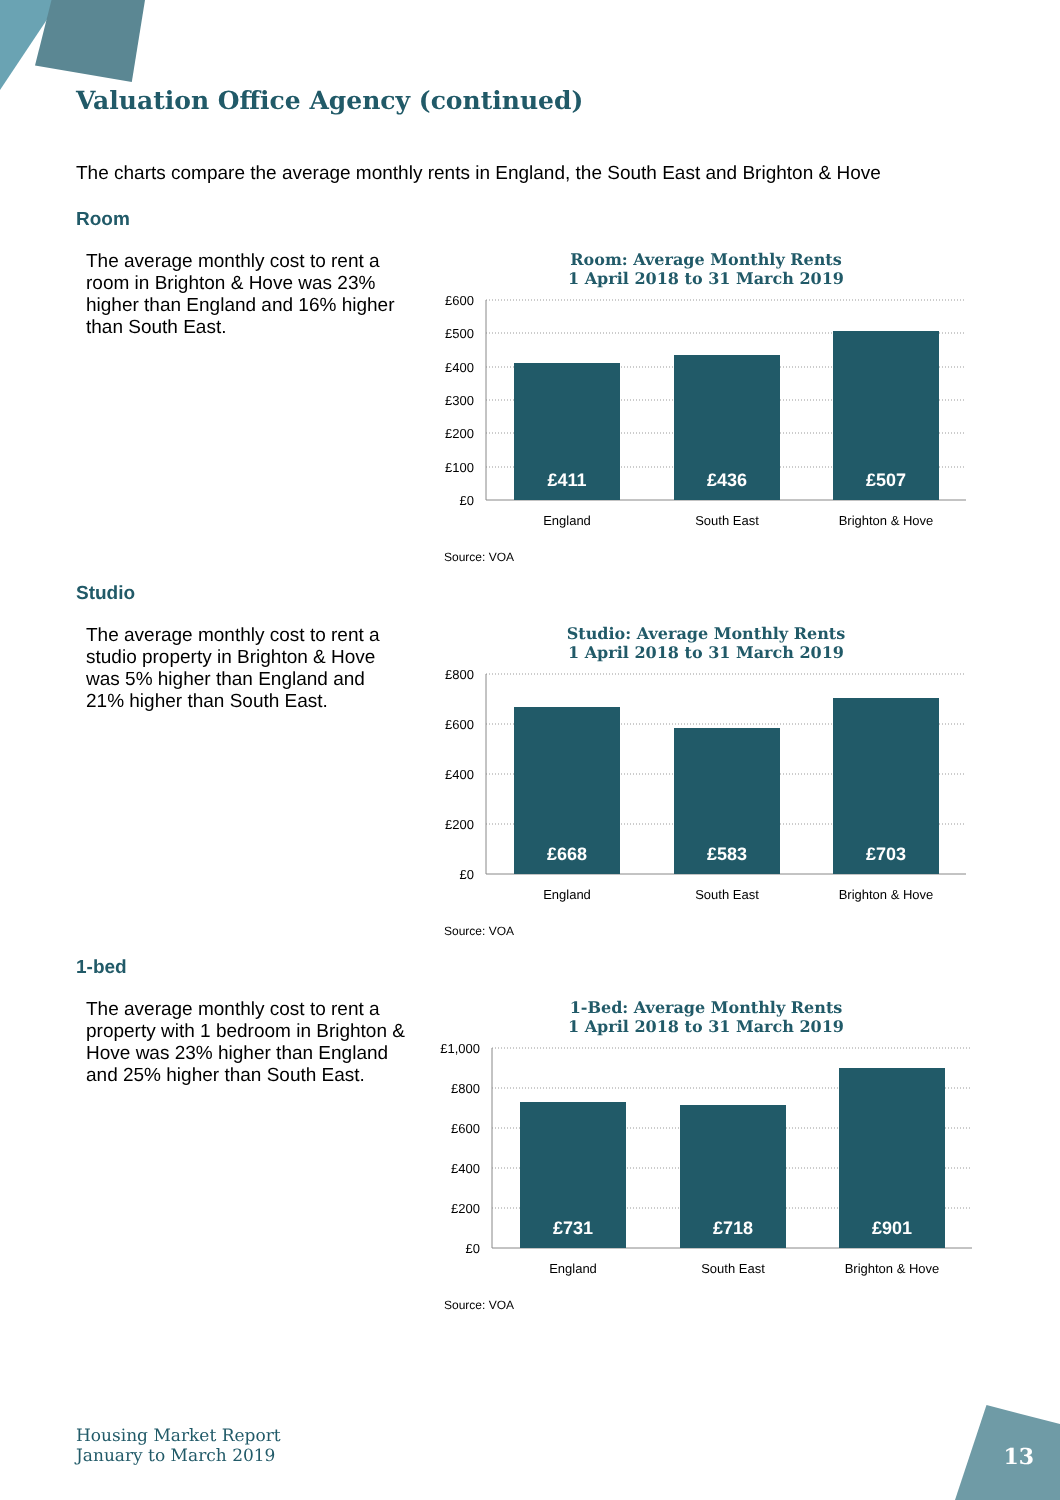Valuation Office Agency (continued)
The charts compare the average monthly rents in England, the South East and Brighton & Hove
Room
The average monthly cost to rent a room in Brighton & Hove was 23% higher than England and 16% higher than South East.
Room: Average Monthly Rents
1 April 2018 to 31 March 2019
£600
£500
£400
£300
£200
£100
£0
£411
£436
£507
England
South East
Brighton & Hove
Source: VOA
Studio
The average monthly cost to rent a studio property in Brighton & Hove was 5% higher than England and 21% higher than South East.
Studio: Average Monthly Rents
1 April 2018 to 31 March 2019
£800
£600
£400
£200
£0
£668
£583
£703
England
South East
Brighton & Hove
Source: VOA
1-bed
The average monthly cost to rent a property with 1 bedroom in Brighton & Hove was 23% higher than England and 25% higher than South East.
1-Bed: Average Monthly Rents
1 April 2018 to 31 March 2019
£1,000
£800
£600
£400
£200
£0
£731
£718
£901
England
South East
Brighton & Hove
Source: VOA
Housing Market Report
January to March 2019
13